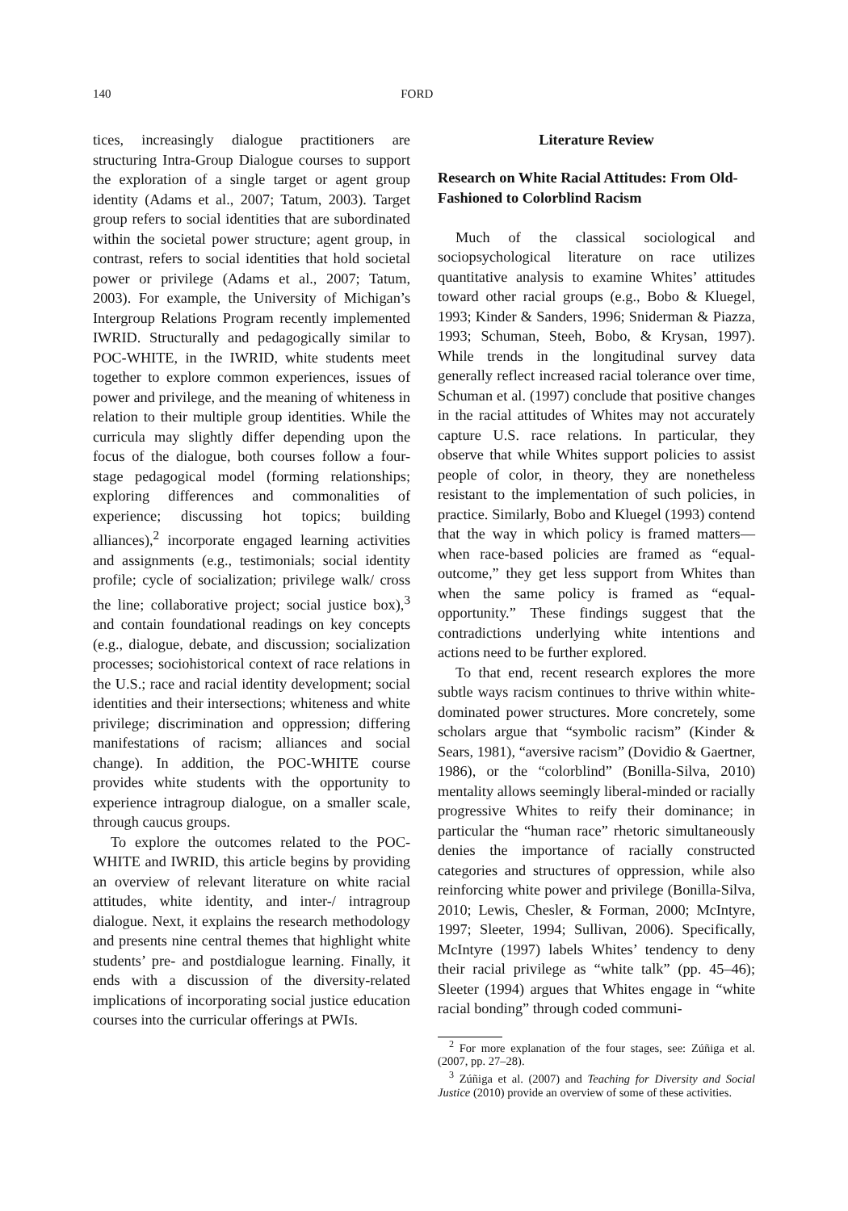140 FORD
tices, increasingly dialogue practitioners are structuring Intra-Group Dialogue courses to support the exploration of a single target or agent group identity (Adams et al., 2007; Tatum, 2003). Target group refers to social identities that are subordinated within the societal power structure; agent group, in contrast, refers to social identities that hold societal power or privilege (Adams et al., 2007; Tatum, 2003). For example, the University of Michigan’s Intergroup Relations Program recently implemented IWRID. Structurally and pedagogically similar to POC-WHITE, in the IWRID, white students meet together to explore common experiences, issues of power and privilege, and the meaning of whiteness in relation to their multiple group identities. While the curricula may slightly differ depending upon the focus of the dialogue, both courses follow a four-stage pedagogical model (forming relationships; exploring differences and commonalities of experience; discussing hot topics; building alliances),<sup>2</sup> incorporate engaged learning activities and assignments (e.g., testimonials; social identity profile; cycle of socialization; privilege walk/ cross the line; collaborative project; social justice box),<sup>3</sup> and contain foundational readings on key concepts (e.g., dialogue, debate, and discussion; socialization processes; sociohistorical context of race relations in the U.S.; race and racial identity development; social identities and their intersections; whiteness and white privilege; discrimination and oppression; differing manifestations of racism; alliances and social change). In addition, the POC-WHITE course provides white students with the opportunity to experience intragroup dialogue, on a smaller scale, through caucus groups.
To explore the outcomes related to the POC-WHITE and IWRID, this article begins by providing an overview of relevant literature on white racial attitudes, white identity, and inter-/ intragroup dialogue. Next, it explains the research methodology and presents nine central themes that highlight white students’ pre- and postdialogue learning. Finally, it ends with a discussion of the diversity-related implications of incorporating social justice education courses into the curricular offerings at PWIs.
Literature Review
Research on White Racial Attitudes: From Old-Fashioned to Colorblind Racism
Much of the classical sociological and sociopsychological literature on race utilizes quantitative analysis to examine Whites’ attitudes toward other racial groups (e.g., Bobo & Kluegel, 1993; Kinder & Sanders, 1996; Sniderman & Piazza, 1993; Schuman, Steeh, Bobo, & Krysan, 1997). While trends in the longitudinal survey data generally reflect increased racial tolerance over time, Schuman et al. (1997) conclude that positive changes in the racial attitudes of Whites may not accurately capture U.S. race relations. In particular, they observe that while Whites support policies to assist people of color, in theory, they are nonetheless resistant to the implementation of such policies, in practice. Similarly, Bobo and Kluegel (1993) contend that the way in which policy is framed matters—when race-based policies are framed as “equal-outcome,” they get less support from Whites than when the same policy is framed as “equal-opportunity.” These findings suggest that the contradictions underlying white intentions and actions need to be further explored.
To that end, recent research explores the more subtle ways racism continues to thrive within white-dominated power structures. More concretely, some scholars argue that “symbolic racism” (Kinder & Sears, 1981), “aversive racism” (Dovidio & Gaertner, 1986), or the “colorblind” (Bonilla-Silva, 2010) mentality allows seemingly liberal-minded or racially progressive Whites to reify their dominance; in particular the “human race” rhetoric simultaneously denies the importance of racially constructed categories and structures of oppression, while also reinforcing white power and privilege (Bonilla-Silva, 2010; Lewis, Chesler, & Forman, 2000; McIntyre, 1997; Sleeter, 1994; Sullivan, 2006). Specifically, McIntyre (1997) labels Whites’ tendency to deny their racial privilege as “white talk” (pp. 45–46); Sleeter (1994) argues that Whites engage in “white racial bonding” through coded communi-
<sup>2</sup> For more explanation of the four stages, see: Zúñiga et al. (2007, pp. 27–28).
<sup>3</sup> Zúñiga et al. (2007) and Teaching for Diversity and Social Justice (2010) provide an overview of some of these activities.